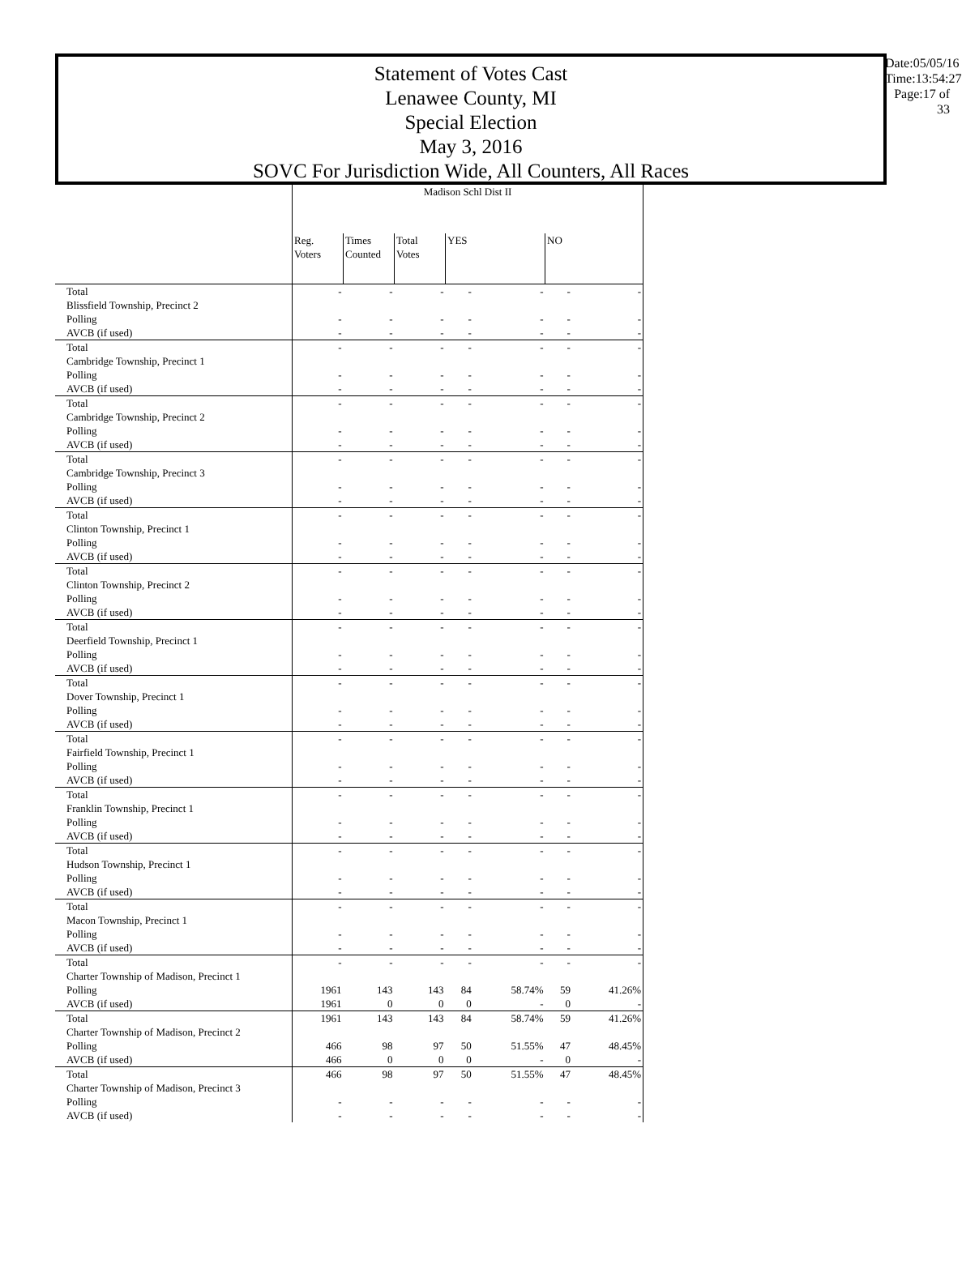Statement of Votes Cast
Lenawee County, MI
Special Election
May 3, 2016
SOVC For Jurisdiction Wide, All Counters, All Races
Date:05/05/16
Time:13:54:27
Page:17 of 33
| | Madison Schl Dist II | | | | | | |
| | Reg. Voters | Times Counted | Total Votes | YES | | NO | |
| Total | - | - | - | - | - | - | - |
| Blissfield Township, Precinct 2 | | | | | | | |
| Polling | - | - | - | - | - | - | - |
| AVCB (if used) | - | - | - | - | - | - | - |
| Total | - | - | - | - | - | - | - |
| Cambridge Township, Precinct 1 | | | | | | | |
| Polling | - | - | - | - | - | - | - |
| AVCB (if used) | - | - | - | - | - | - | - |
| Total | - | - | - | - | - | - | - |
| Cambridge Township, Precinct 2 | | | | | | | |
| Polling | - | - | - | - | - | - | - |
| AVCB (if used) | - | - | - | - | - | - | - |
| Total | - | - | - | - | - | - | - |
| Cambridge Township, Precinct 3 | | | | | | | |
| Polling | - | - | - | - | - | - | - |
| AVCB (if used) | - | - | - | - | - | - | - |
| Total | - | - | - | - | - | - | - |
| Clinton Township, Precinct 1 | | | | | | | |
| Polling | - | - | - | - | - | - | - |
| AVCB (if used) | - | - | - | - | - | - | - |
| Total | - | - | - | - | - | - | - |
| Clinton Township, Precinct 2 | | | | | | | |
| Polling | - | - | - | - | - | - | - |
| AVCB (if used) | - | - | - | - | - | - | - |
| Total | - | - | - | - | - | - | - |
| Deerfield Township, Precinct 1 | | | | | | | |
| Polling | - | - | - | - | - | - | - |
| AVCB (if used) | - | - | - | - | - | - | - |
| Total | - | - | - | - | - | - | - |
| Dover Township, Precinct 1 | | | | | | | |
| Polling | - | - | - | - | - | - | - |
| AVCB (if used) | - | - | - | - | - | - | - |
| Total | - | - | - | - | - | - | - |
| Fairfield Township, Precinct 1 | | | | | | | |
| Polling | - | - | - | - | - | - | - |
| AVCB (if used) | - | - | - | - | - | - | - |
| Total | - | - | - | - | - | - | - |
| Franklin Township, Precinct 1 | | | | | | | |
| Polling | - | - | - | - | - | - | - |
| AVCB (if used) | - | - | - | - | - | - | - |
| Total | - | - | - | - | - | - | - |
| Hudson Township, Precinct 1 | | | | | | | |
| Polling | - | - | - | - | - | - | - |
| AVCB (if used) | - | - | - | - | - | - | - |
| Total | - | - | - | - | - | - | - |
| Macon Township, Precinct 1 | | | | | | | |
| Polling | - | - | - | - | - | - | - |
| AVCB (if used) | - | - | - | - | - | - | - |
| Total | - | - | - | - | - | - | - |
| Charter Township of Madison, Precinct 1 | | | | | | | |
| Polling | 1961 | 143 | 143 | 84 | 58.74% | 59 | 41.26% |
| AVCB (if used) | 1961 | 0 | 0 | 0 | - | 0 | - |
| Total | 1961 | 143 | 143 | 84 | 58.74% | 59 | 41.26% |
| Charter Township of Madison, Precinct 2 | | | | | | | |
| Polling | 466 | 98 | 97 | 50 | 51.55% | 47 | 48.45% |
| AVCB (if used) | 466 | 0 | 0 | 0 | - | 0 | - |
| Total | 466 | 98 | 97 | 50 | 51.55% | 47 | 48.45% |
| Charter Township of Madison, Precinct 3 | | | | | | | |
| Polling | - | - | - | - | - | - | - |
| AVCB (if used) | - | - | - | - | - | - | - |